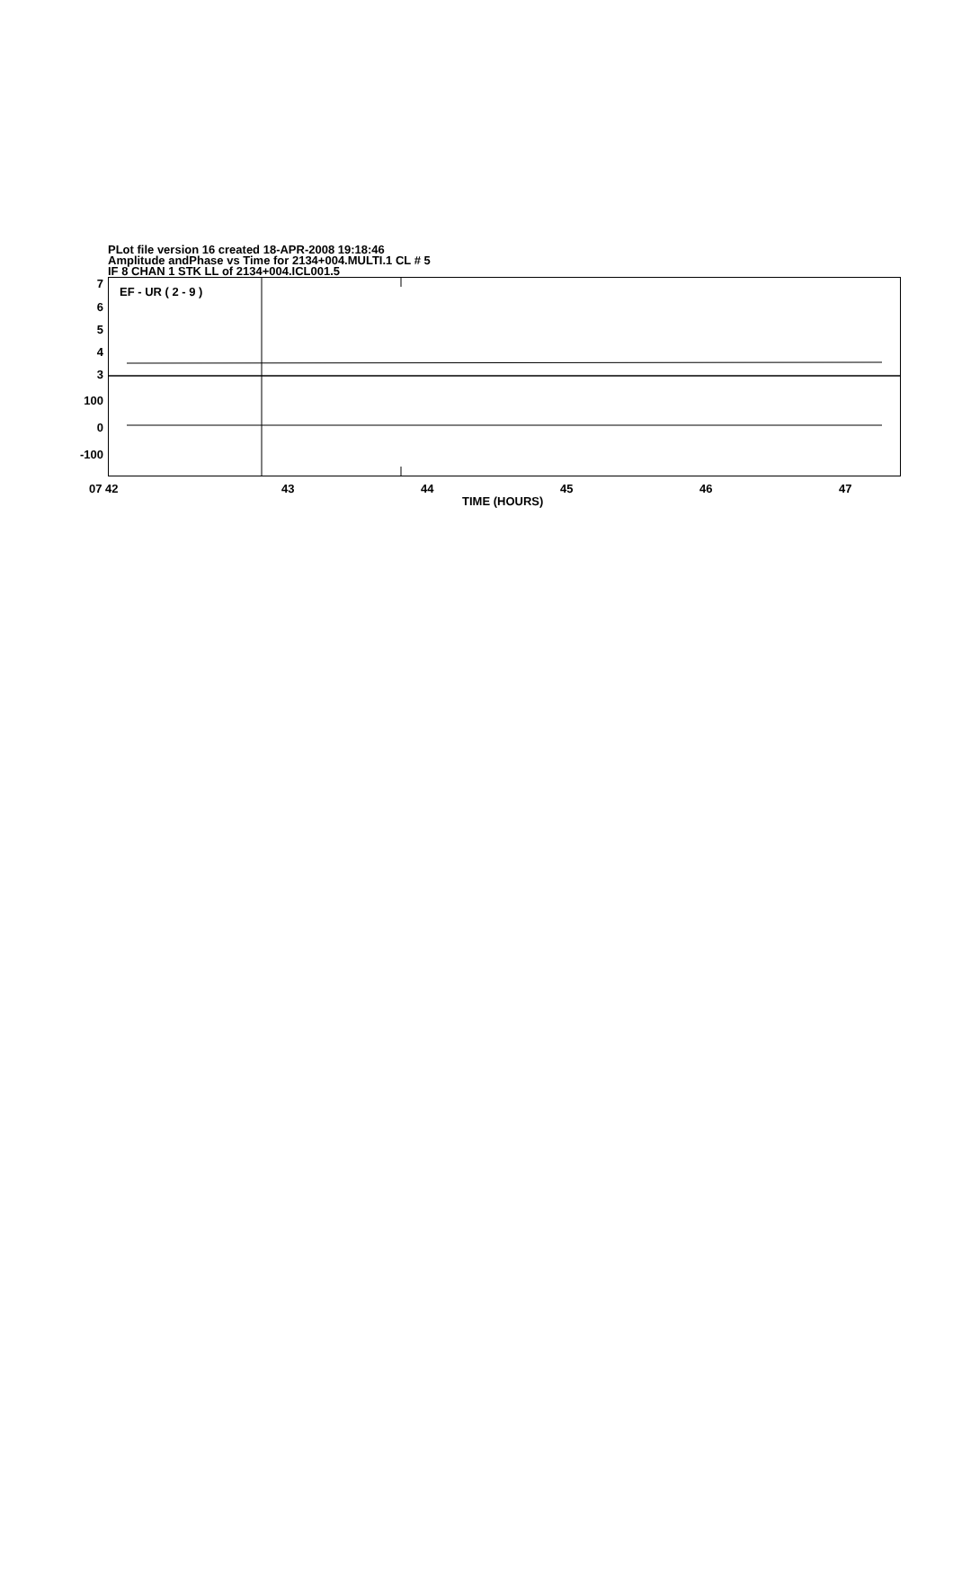PLot file version 16 created 18-APR-2008 19:18:46
Amplitude andPhase vs Time for 2134+004.MULTI.1 CL # 5
IF 8 CHAN 1 STK LL of 2134+004.ICL001.5
7
6
5
4
3
100
0
-100
EF - UR ( 2 - 9 )
07 42 43 44 45 46 47
TIME (HOURS)